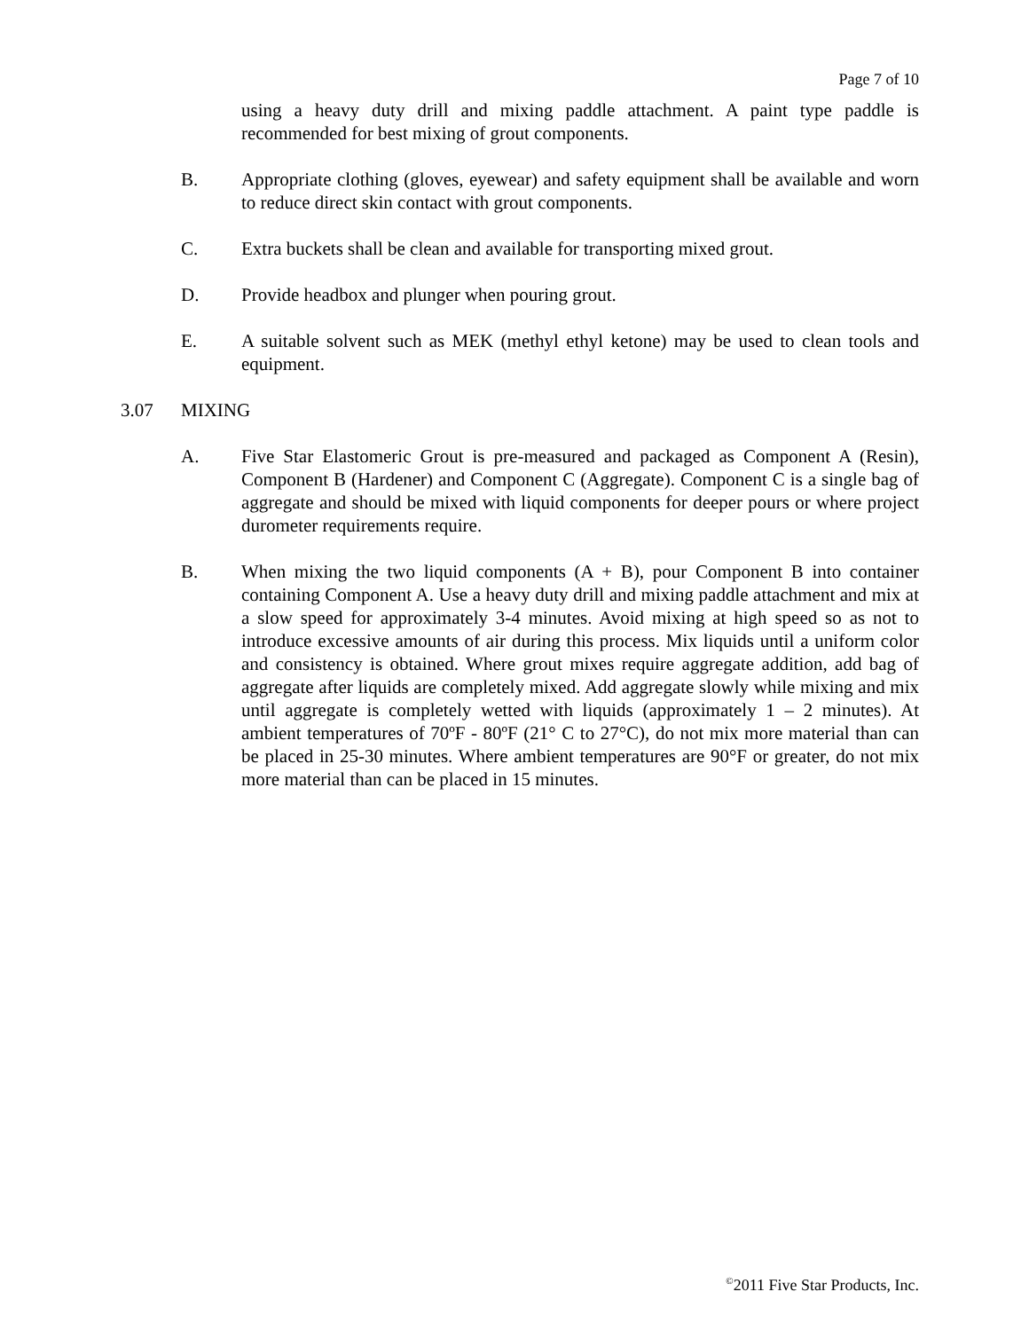Page 7 of 10
using a heavy duty drill and mixing paddle attachment. A paint type paddle is recommended for best mixing of grout components.
B. Appropriate clothing (gloves, eyewear) and safety equipment shall be available and worn to reduce direct skin contact with grout components.
C. Extra buckets shall be clean and available for transporting mixed grout.
D. Provide headbox and plunger when pouring grout.
E. A suitable solvent such as MEK (methyl ethyl ketone) may be used to clean tools and equipment.
3.07 MIXING
A. Five Star Elastomeric Grout is pre-measured and packaged as Component A (Resin), Component B (Hardener) and Component C (Aggregate). Component C is a single bag of aggregate and should be mixed with liquid components for deeper pours or where project durometer requirements require.
B. When mixing the two liquid components (A + B), pour Component B into container containing Component A. Use a heavy duty drill and mixing paddle attachment and mix at a slow speed for approximately 3-4 minutes. Avoid mixing at high speed so as not to introduce excessive amounts of air during this process. Mix liquids until a uniform color and consistency is obtained. Where grout mixes require aggregate addition, add bag of aggregate after liquids are completely mixed. Add aggregate slowly while mixing and mix until aggregate is completely wetted with liquids (approximately 1 – 2 minutes). At ambient temperatures of 70ºF - 80ºF (21° C to 27°C), do not mix more material than can be placed in 25-30 minutes. Where ambient temperatures are 90°F or greater, do not mix more material than can be placed in 15 minutes.
<sup>©</sup>2011 Five Star Products, Inc.